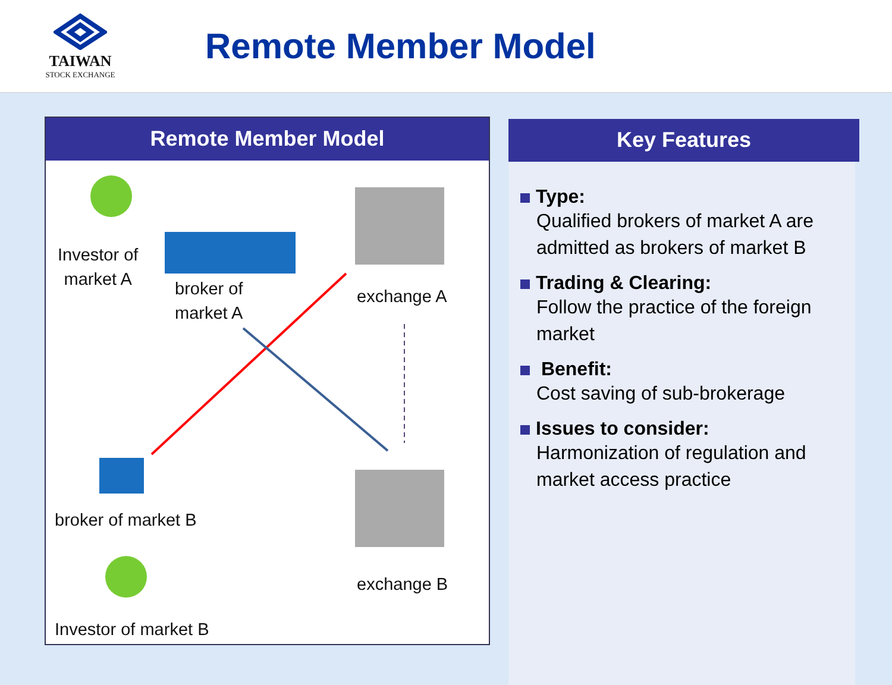TAIWAN
STOCK EXCHANGE
Remote Member Model
Remote Member Model
Investor of
market A
broker of
market A
exchange A
broker of market B
exchange B
Investor of market B
Key Features
Type:
Qualified brokers of market A are admitted as brokers of market B
Trading & Clearing:
Follow the practice of the foreign market
Benefit:
Cost saving of sub-brokerage
Issues to consider:
Harmonization of regulation and market access practice